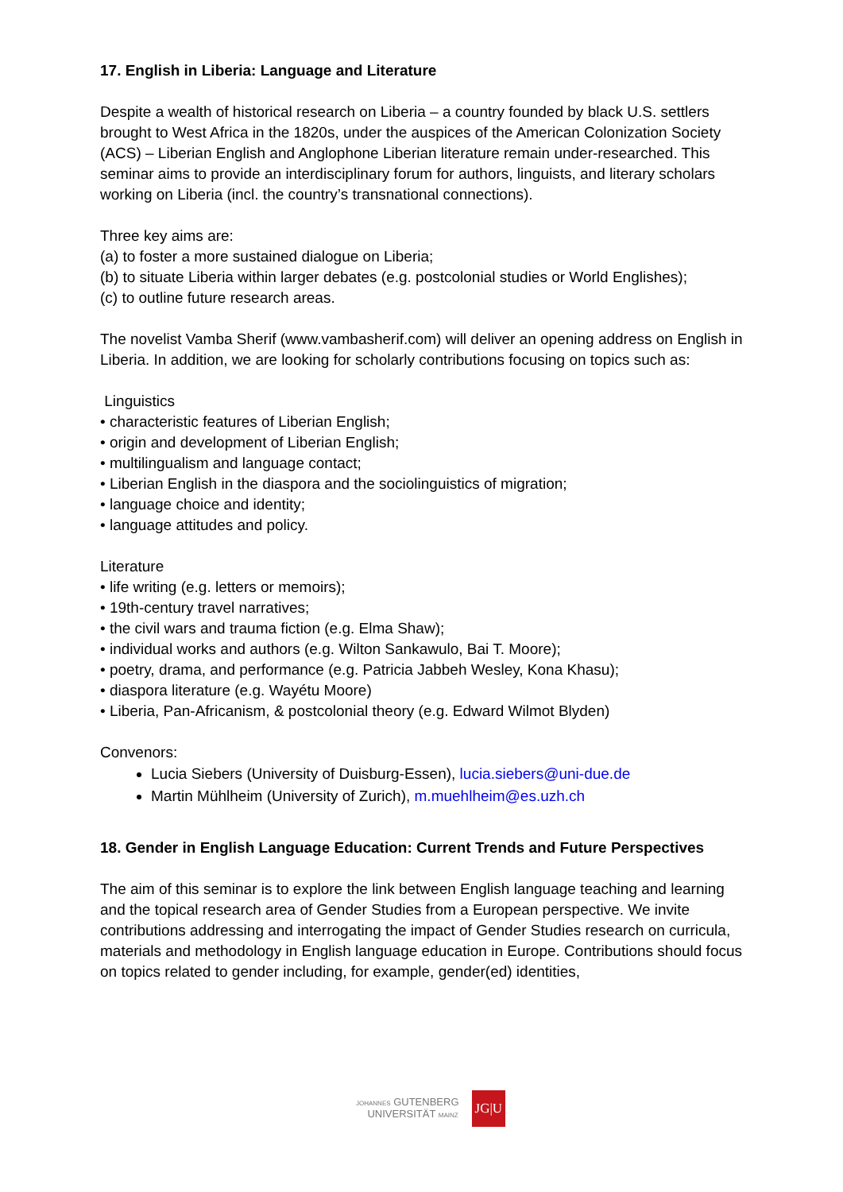17. English in Liberia: Language and Literature
Despite a wealth of historical research on Liberia – a country founded by black U.S. settlers brought to West Africa in the 1820s, under the auspices of the American Colonization Society (ACS) – Liberian English and Anglophone Liberian literature remain under-researched. This seminar aims to provide an interdisciplinary forum for authors, linguists, and literary scholars working on Liberia (incl. the country’s transnational connections).
Three key aims are:
(a) to foster a more sustained dialogue on Liberia;
(b) to situate Liberia within larger debates (e.g. postcolonial studies or World Englishes);
(c) to outline future research areas.
The novelist Vamba Sherif (www.vambasherif.com) will deliver an opening address on English in Liberia. In addition, we are looking for scholarly contributions focusing on topics such as:
Linguistics
• characteristic features of Liberian English;
• origin and development of Liberian English;
• multilingualism and language contact;
• Liberian English in the diaspora and the sociolinguistics of migration;
• language choice and identity;
• language attitudes and policy.
Literature
• life writing (e.g. letters or memoirs);
• 19th-century travel narratives;
• the civil wars and trauma fiction (e.g. Elma Shaw);
• individual works and authors (e.g. Wilton Sankawulo, Bai T. Moore);
• poetry, drama, and performance (e.g. Patricia Jabbeh Wesley, Kona Khasu);
• diaspora literature (e.g. Wayétu Moore)
• Liberia, Pan-Africanism, & postcolonial theory (e.g. Edward Wilmot Blyden)
Convenors:
Lucia Siebers (University of Duisburg-Essen), lucia.siebers@uni-due.de
Martin Mühlheim (University of Zurich), m.muehlheim@es.uzh.ch
18. Gender in English Language Education: Current Trends and Future Perspectives
The aim of this seminar is to explore the link between English language teaching and learning and the topical research area of Gender Studies from a European perspective. We invite contributions addressing and interrogating the impact of Gender Studies research on curricula, materials and methodology in English language education in Europe. Contributions should focus on topics related to gender including, for example, gender(ed) identities,
JOHANNES GUTENBERG
UNIVERSITÄT MAINZ
JG|U